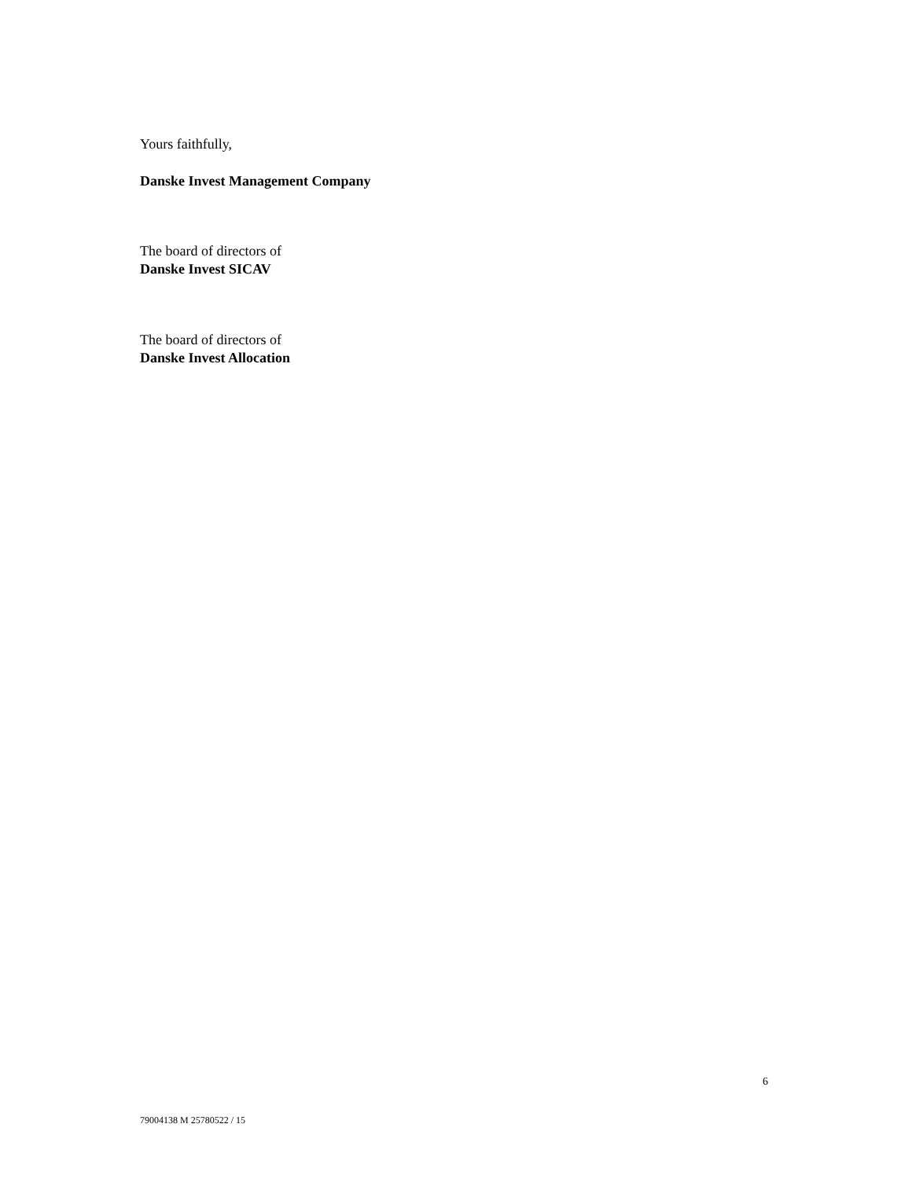Yours faithfully,
Danske Invest Management Company
The board of directors of
Danske Invest SICAV
The board of directors of
Danske Invest Allocation
6
79004138 M 25780522 / 15